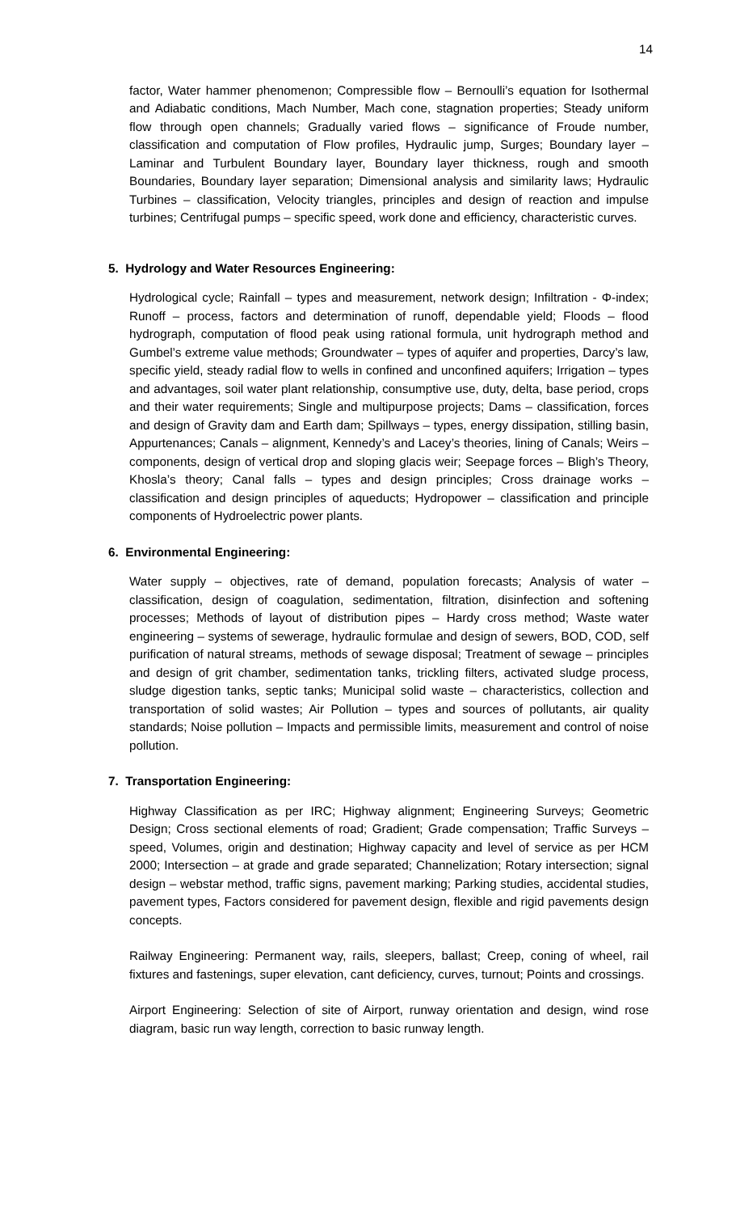14
factor, Water hammer phenomenon; Compressible flow – Bernoulli’s equation for Isothermal and Adiabatic conditions, Mach Number, Mach cone, stagnation properties; Steady uniform flow through open channels; Gradually varied flows – significance of Froude number, classification and computation of Flow profiles, Hydraulic jump, Surges; Boundary layer – Laminar and Turbulent Boundary layer, Boundary layer thickness, rough and smooth Boundaries, Boundary layer separation; Dimensional analysis and similarity laws; Hydraulic Turbines – classification, Velocity triangles, principles and design of reaction and impulse turbines; Centrifugal pumps – specific speed, work done and efficiency, characteristic curves.
5. Hydrology and Water Resources Engineering:
Hydrological cycle; Rainfall – types and measurement, network design; Infiltration - Φ-index; Runoff – process, factors and determination of runoff, dependable yield; Floods – flood hydrograph, computation of flood peak using rational formula, unit hydrograph method and Gumbel’s extreme value methods; Groundwater – types of aquifer and properties, Darcy’s law, specific yield, steady radial flow to wells in confined and unconfined aquifers; Irrigation – types and advantages, soil water plant relationship, consumptive use, duty, delta, base period, crops and their water requirements; Single and multipurpose projects; Dams – classification, forces and design of Gravity dam and Earth dam; Spillways – types, energy dissipation, stilling basin, Appurtenances; Canals – alignment, Kennedy’s and Lacey’s theories, lining of Canals; Weirs – components, design of vertical drop and sloping glacis weir; Seepage forces – Bligh’s Theory, Khosla’s theory; Canal falls – types and design principles; Cross drainage works – classification and design principles of aqueducts; Hydropower – classification and principle components of Hydroelectric power plants.
6. Environmental Engineering:
Water supply – objectives, rate of demand, population forecasts; Analysis of water – classification, design of coagulation, sedimentation, filtration, disinfection and softening processes; Methods of layout of distribution pipes – Hardy cross method; Waste water engineering – systems of sewerage, hydraulic formulae and design of sewers, BOD, COD, self purification of natural streams, methods of sewage disposal; Treatment of sewage – principles and design of grit chamber, sedimentation tanks, trickling filters, activated sludge process, sludge digestion tanks, septic tanks; Municipal solid waste – characteristics, collection and transportation of solid wastes; Air Pollution – types and sources of pollutants, air quality standards; Noise pollution – Impacts and permissible limits, measurement and control of noise pollution.
7. Transportation Engineering:
Highway Classification as per IRC; Highway alignment; Engineering Surveys; Geometric Design; Cross sectional elements of road; Gradient; Grade compensation; Traffic Surveys – speed, Volumes, origin and destination; Highway capacity and level of service as per HCM 2000; Intersection – at grade and grade separated; Channelization; Rotary intersection; signal design – webstar method, traffic signs, pavement marking; Parking studies, accidental studies, pavement types, Factors considered for pavement design, flexible and rigid pavements design concepts.
Railway Engineering: Permanent way, rails, sleepers, ballast; Creep, coning of wheel, rail fixtures and fastenings, super elevation, cant deficiency, curves, turnout; Points and crossings.
Airport Engineering: Selection of site of Airport, runway orientation and design, wind rose diagram, basic run way length, correction to basic runway length.